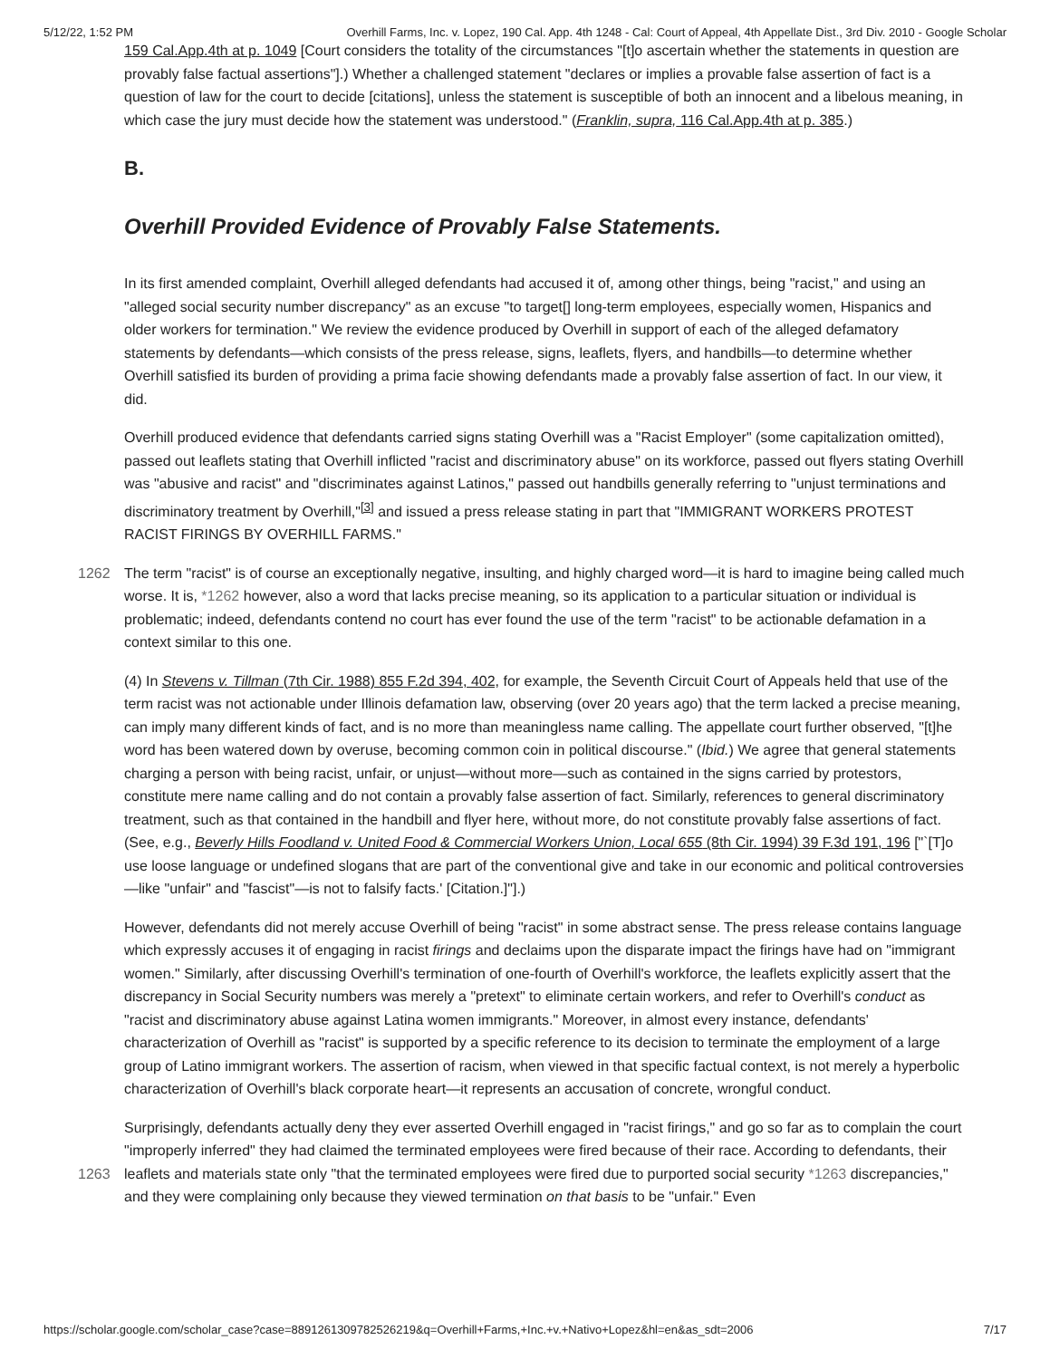5/12/22, 1:52 PM Overhill Farms, Inc. v. Lopez, 190 Cal. App. 4th 1248 - Cal: Court of Appeal, 4th Appellate Dist., 3rd Div. 2010 - Google Scholar
159 Cal.App.4th at p. 1049 [Court considers the totality of the circumstances "[t]o ascertain whether the statements in question are provably false factual assertions"].) Whether a challenged statement "declares or implies a provable false assertion of fact is a question of law for the court to decide [citations], unless the statement is susceptible of both an innocent and a libelous meaning, in which case the jury must decide how the statement was understood." (Franklin, supra, 116 Cal.App.4th at p. 385.)
B.
Overhill Provided Evidence of Provably False Statements.
In its first amended complaint, Overhill alleged defendants had accused it of, among other things, being "racist," and using an "alleged social security number discrepancy" as an excuse "to target[] long-term employees, especially women, Hispanics and older workers for termination." We review the evidence produced by Overhill in support of each of the alleged defamatory statements by defendants—which consists of the press release, signs, leaflets, flyers, and handbills—to determine whether Overhill satisfied its burden of providing a prima facie showing defendants made a provably false assertion of fact. In our view, it did.
Overhill produced evidence that defendants carried signs stating Overhill was a "Racist Employer" (some capitalization omitted), passed out leaflets stating that Overhill inflicted "racist and discriminatory abuse" on its workforce, passed out flyers stating Overhill was "abusive and racist" and "discriminates against Latinos," passed out handbills generally referring to "unjust terminations and discriminatory treatment by Overhill,"<sup>[3]</sup> and issued a press release stating in part that "IMMIGRANT WORKERS PROTEST RACIST FIRINGS BY OVERHILL FARMS."
The term "racist" is of course an exceptionally negative, insulting, and highly charged word—it is hard to imagine being 1262 called much worse. It is, *1262 however, also a word that lacks precise meaning, so its application to a particular situation or individual is problematic; indeed, defendants contend no court has ever found the use of the term "racist" to be actionable defamation in a context similar to this one.
(4) In Stevens v. Tillman (7th Cir. 1988) 855 F.2d 394, 402, for example, the Seventh Circuit Court of Appeals held that use of the term racist was not actionable under Illinois defamation law, observing (over 20 years ago) that the term lacked a precise meaning, can imply many different kinds of fact, and is no more than meaningless name calling. The appellate court further observed, "[t]he word has been watered down by overuse, becoming common coin in political discourse." (Ibid.) We agree that general statements charging a person with being racist, unfair, or unjust—without more—such as contained in the signs carried by protestors, constitute mere name calling and do not contain a provably false assertion of fact. Similarly, references to general discriminatory treatment, such as that contained in the handbill and flyer here, without more, do not constitute provably false assertions of fact. (See, e.g., Beverly Hills Foodland v. United Food & Commercial Workers Union, Local 655 (8th Cir. 1994) 39 F.3d 191, 196 ["`[T]o use loose language or undefined slogans that are part of the conventional give and take in our economic and political controversies—like "unfair" and "fascist"—is not to falsify facts.' [Citation.]"].)
However, defendants did not merely accuse Overhill of being "racist" in some abstract sense. The press release contains language which expressly accuses it of engaging in racist firings and declaims upon the disparate impact the firings have had on "immigrant women." Similarly, after discussing Overhill's termination of one-fourth of Overhill's workforce, the leaflets explicitly assert that the discrepancy in Social Security numbers was merely a "pretext" to eliminate certain workers, and refer to Overhill's conduct as "racist and discriminatory abuse against Latina women immigrants." Moreover, in almost every instance, defendants' characterization of Overhill as "racist" is supported by a specific reference to its decision to terminate the employment of a large group of Latino immigrant workers. The assertion of racism, when viewed in that specific factual context, is not merely a hyperbolic characterization of Overhill's black corporate heart—it represents an accusation of concrete, wrongful conduct.
Surprisingly, defendants actually deny they ever asserted Overhill engaged in "racist firings," and go so far as to complain the court "improperly inferred" they had claimed the terminated employees were fired because of their race. According to defendants, their leaflets and materials state only "that the terminated employees were fired due to purported social security 1263 *1263 discrepancies," and they were complaining only because they viewed termination on that basis to be "unfair." Even
https://scholar.google.com/scholar_case?case=8891261309782526219&q=Overhill+Farms,+Inc.+v.+Nativo+Lopez&hl=en&as_sdt=2006 7/17